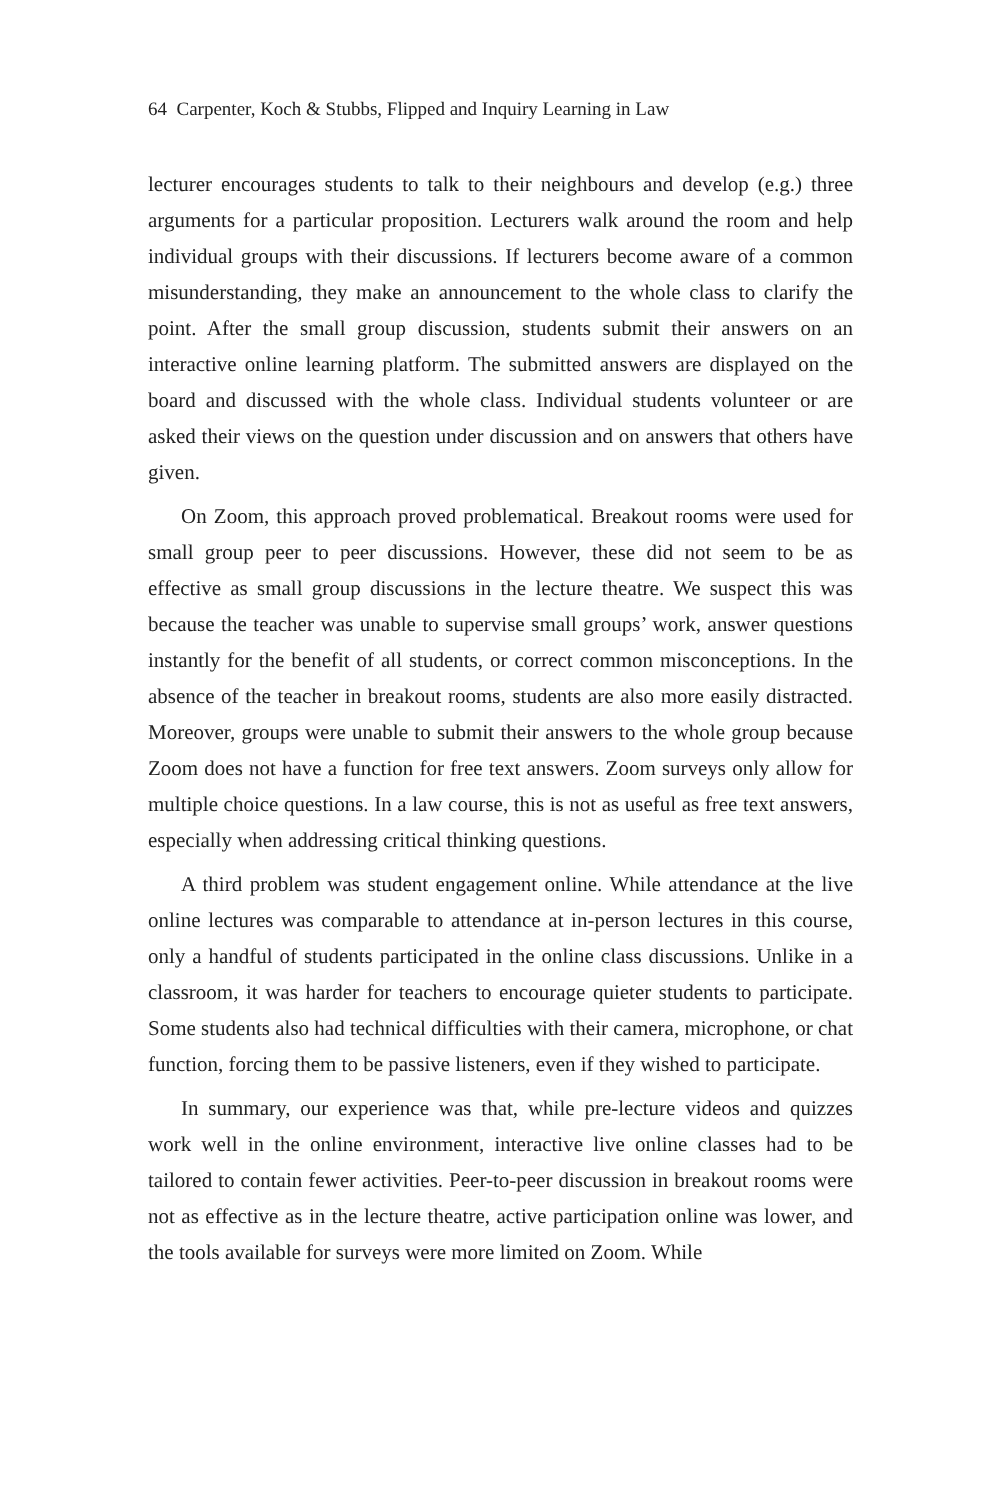64 Carpenter, Koch & Stubbs, Flipped and Inquiry Learning in Law
lecturer encourages students to talk to their neighbours and develop (e.g.) three arguments for a particular proposition. Lecturers walk around the room and help individual groups with their discussions. If lecturers become aware of a common misunderstanding, they make an announcement to the whole class to clarify the point. After the small group discussion, students submit their answers on an interactive online learning platform. The submitted answers are displayed on the board and discussed with the whole class. Individual students volunteer or are asked their views on the question under discussion and on answers that others have given.
On Zoom, this approach proved problematical. Breakout rooms were used for small group peer to peer discussions. However, these did not seem to be as effective as small group discussions in the lecture theatre. We suspect this was because the teacher was unable to supervise small groups’ work, answer questions instantly for the benefit of all students, or correct common misconceptions. In the absence of the teacher in breakout rooms, students are also more easily distracted. Moreover, groups were unable to submit their answers to the whole group because Zoom does not have a function for free text answers. Zoom surveys only allow for multiple choice questions. In a law course, this is not as useful as free text answers, especially when addressing critical thinking questions.
A third problem was student engagement online. While attendance at the live online lectures was comparable to attendance at in-person lectures in this course, only a handful of students participated in the online class discussions. Unlike in a classroom, it was harder for teachers to encourage quieter students to participate. Some students also had technical difficulties with their camera, microphone, or chat function, forcing them to be passive listeners, even if they wished to participate.
In summary, our experience was that, while pre-lecture videos and quizzes work well in the online environment, interactive live online classes had to be tailored to contain fewer activities. Peer-to-peer discussion in breakout rooms were not as effective as in the lecture theatre, active participation online was lower, and the tools available for surveys were more limited on Zoom. While